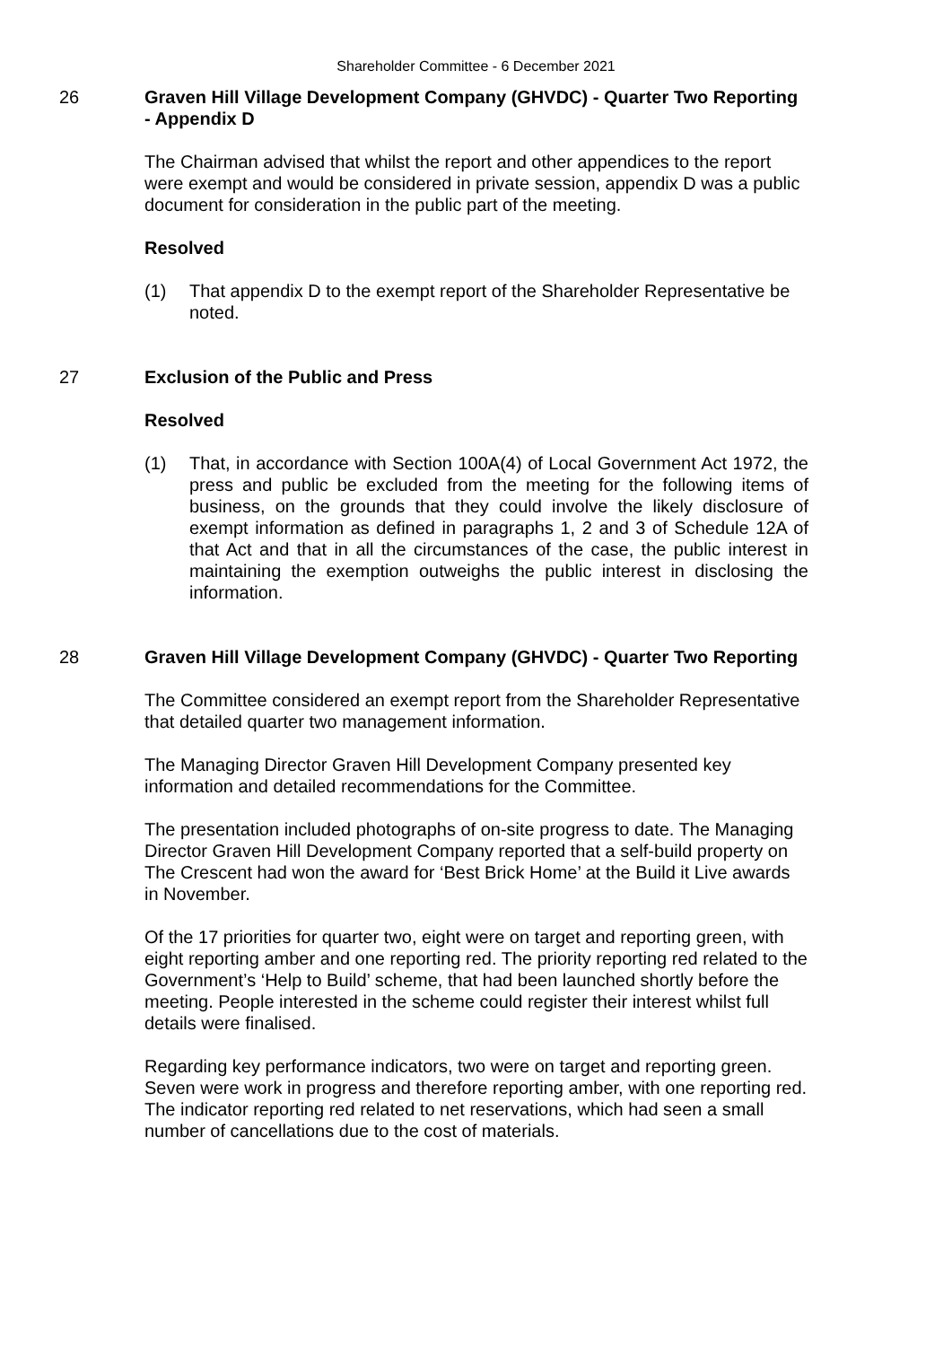Shareholder Committee - 6 December 2021
26
Graven Hill Village Development Company (GHVDC) - Quarter Two Reporting - Appendix D
The Chairman advised that whilst the report and other appendices to the report were exempt and would be considered in private session, appendix D was a public document for consideration in the public part of the meeting.
Resolved
(1) That appendix D to the exempt report of the Shareholder Representative be noted.
27
Exclusion of the Public and Press
Resolved
(1) That, in accordance with Section 100A(4) of Local Government Act 1972, the press and public be excluded from the meeting for the following items of business, on the grounds that they could involve the likely disclosure of exempt information as defined in paragraphs 1, 2 and 3 of Schedule 12A of that Act and that in all the circumstances of the case, the public interest in maintaining the exemption outweighs the public interest in disclosing the information.
28
Graven Hill Village Development Company (GHVDC) - Quarter Two Reporting
The Committee considered an exempt report from the Shareholder Representative that detailed quarter two management information.
The Managing Director Graven Hill Development Company presented key information and detailed recommendations for the Committee.
The presentation included photographs of on-site progress to date. The Managing Director Graven Hill Development Company reported that a self-build property on The Crescent had won the award for ‘Best Brick Home’ at the Build it Live awards in November.
Of the 17 priorities for quarter two, eight were on target and reporting green, with eight reporting amber and one reporting red. The priority reporting red related to the Government’s ‘Help to Build’ scheme, that had been launched shortly before the meeting. People interested in the scheme could register their interest whilst full details were finalised.
Regarding key performance indicators, two were on target and reporting green. Seven were work in progress and therefore reporting amber, with one reporting red. The indicator reporting red related to net reservations, which had seen a small number of cancellations due to the cost of materials.